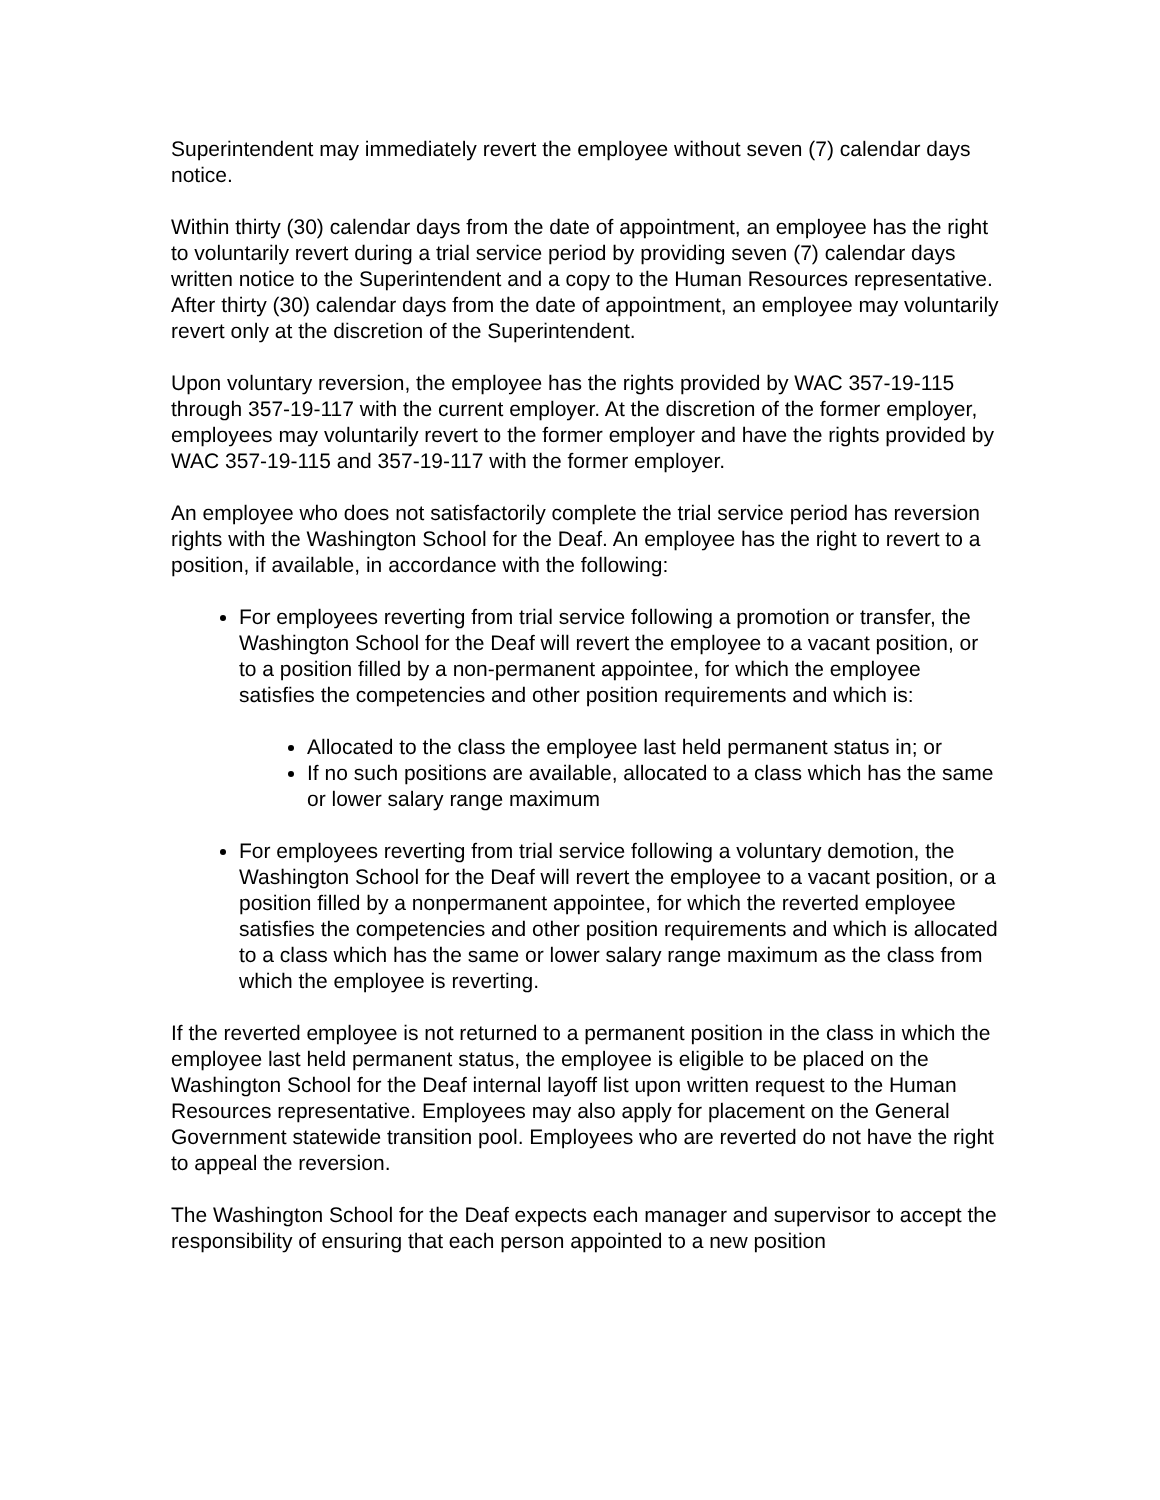Superintendent may immediately revert the employee without seven (7) calendar days notice.
Within thirty (30) calendar days from the date of appointment, an employee has the right to voluntarily revert during a trial service period by providing seven (7) calendar days written notice to the Superintendent and a copy to the Human Resources representative. After thirty (30) calendar days from the date of appointment, an employee may voluntarily revert only at the discretion of the Superintendent.
Upon voluntary reversion, the employee has the rights provided by WAC 357-19-115 through 357-19-117 with the current employer. At the discretion of the former employer, employees may voluntarily revert to the former employer and have the rights provided by WAC 357-19-115 and 357-19-117 with the former employer.
An employee who does not satisfactorily complete the trial service period has reversion rights with the Washington School for the Deaf. An employee has the right to revert to a position, if available, in accordance with the following:
For employees reverting from trial service following a promotion or transfer, the Washington School for the Deaf will revert the employee to a vacant position, or to a position filled by a non-permanent appointee, for which the employee satisfies the competencies and other position requirements and which is:
Allocated to the class the employee last held permanent status in; or
If no such positions are available, allocated to a class which has the same or lower salary range maximum
For employees reverting from trial service following a voluntary demotion, the Washington School for the Deaf will revert the employee to a vacant position, or a position filled by a nonpermanent appointee, for which the reverted employee satisfies the competencies and other position requirements and which is allocated to a class which has the same or lower salary range maximum as the class from which the employee is reverting.
If the reverted employee is not returned to a permanent position in the class in which the employee last held permanent status, the employee is eligible to be placed on the Washington School for the Deaf internal layoff list upon written request to the Human Resources representative. Employees may also apply for placement on the General Government statewide transition pool. Employees who are reverted do not have the right to appeal the reversion.
The Washington School for the Deaf expects each manager and supervisor to accept the responsibility of ensuring that each person appointed to a new position